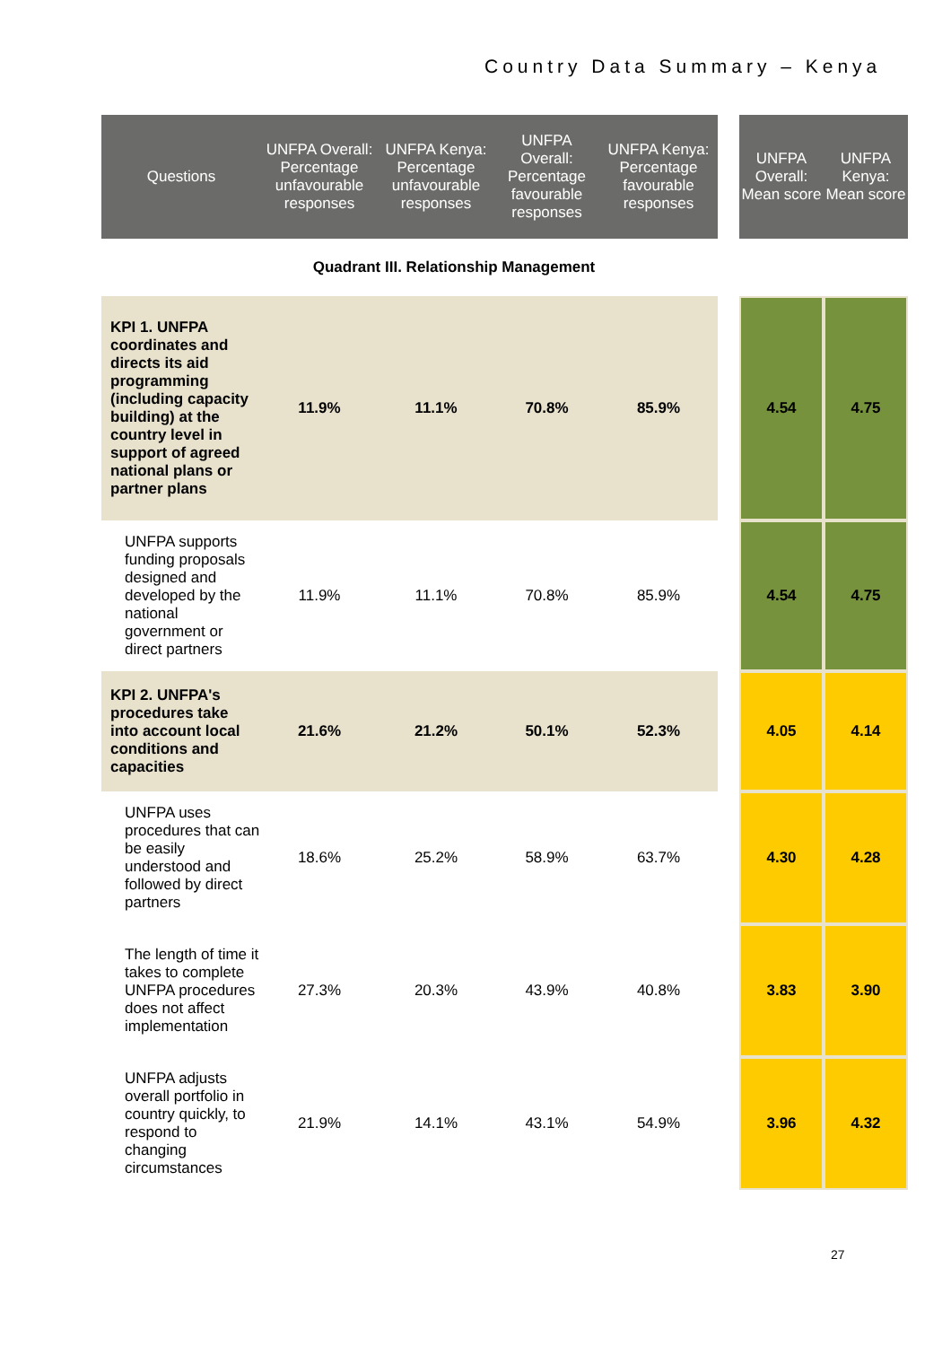Country Data Summary – Kenya
| Questions | UNFPA Overall: Percentage unfavourable responses | UNFPA Kenya: Percentage unfavourable responses | UNFPA Overall: Percentage favourable responses | UNFPA Kenya: Percentage favourable responses | | UNFPA Overall: Mean score | UNFPA Kenya: Mean score |
| --- | --- | --- | --- | --- | --- | --- | --- |
| Quadrant III. Relationship Management | | | | | | | |
| KPI 1. UNFPA coordinates and directs its aid programming (including capacity building) at the country level in support of agreed national plans or partner plans | 11.9% | 11.1% | 70.8% | 85.9% | | 4.54 | 4.75 |
| UNFPA supports funding proposals designed and developed by the national government or direct partners | 11.9% | 11.1% | 70.8% | 85.9% | | 4.54 | 4.75 |
| KPI 2. UNFPA's procedures take into account local conditions and capacities | 21.6% | 21.2% | 50.1% | 52.3% | | 4.05 | 4.14 |
| UNFPA uses procedures that can be easily understood and followed by direct partners | 18.6% | 25.2% | 58.9% | 63.7% | | 4.30 | 4.28 |
| The length of time it takes to complete UNFPA procedures does not affect implementation | 27.3% | 20.3% | 43.9% | 40.8% | | 3.83 | 3.90 |
| UNFPA adjusts overall portfolio in country quickly, to respond to changing circumstances | 21.9% | 14.1% | 43.1% | 54.9% | | 3.96 | 4.32 |
27